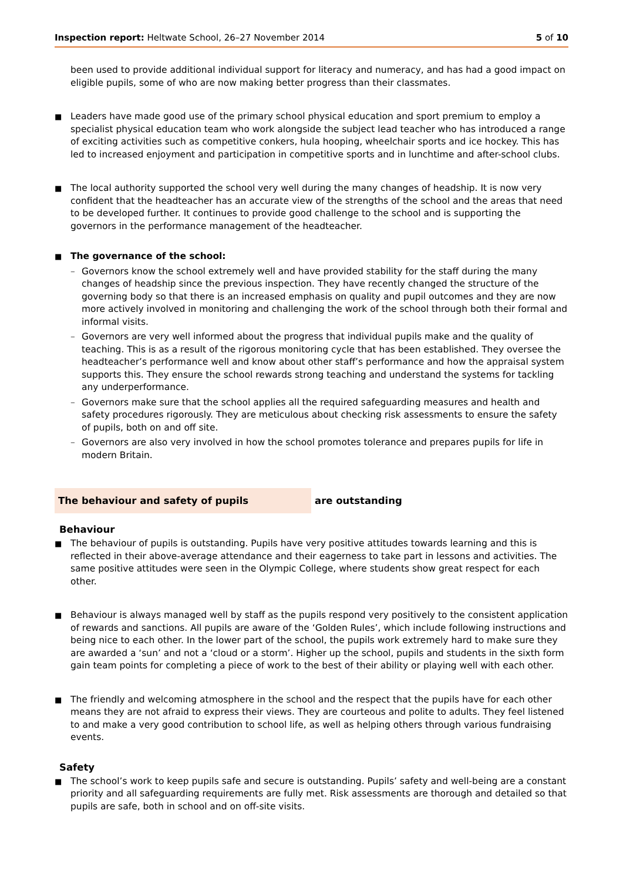Inspection report: Heltwate School, 26–27 November 2014 5 of 10
been used to provide additional individual support for literacy and numeracy, and has had a good impact on eligible pupils, some of who are now making better progress than their classmates.
■
Leaders have made good use of the primary school physical education and sport premium to employ a specialist physical education team who work alongside the subject lead teacher who has introduced a range of exciting activities such as competitive conkers, hula hooping, wheelchair sports and ice hockey. This has led to increased enjoyment and participation in competitive sports and in lunchtime and after-school clubs.
■
The local authority supported the school very well during the many changes of headship. It is now very confident that the headteacher has an accurate view of the strengths of the school and the areas that need to be developed further. It continues to provide good challenge to the school and is supporting the governors in the performance management of the headteacher.
■
The governance of the school:
– Governors know the school extremely well and have provided stability for the staff during the many changes of headship since the previous inspection. They have recently changed the structure of the governing body so that there is an increased emphasis on quality and pupil outcomes and they are now more actively involved in monitoring and challenging the work of the school through both their formal and informal visits.
– Governors are very well informed about the progress that individual pupils make and the quality of teaching. This is as a result of the rigorous monitoring cycle that has been established. They oversee the headteacher’s performance well and know about other staff’s performance and how the appraisal system supports this. They ensure the school rewards strong teaching and understand the systems for tackling any underperformance.
– Governors make sure that the school applies all the required safeguarding measures and health and safety procedures rigorously. They are meticulous about checking risk assessments to ensure the safety of pupils, both on and off site.
– Governors are also very involved in how the school promotes tolerance and prepares pupils for life in modern Britain.
The behaviour and safety of pupils are outstanding
Behaviour
■
The behaviour of pupils is outstanding. Pupils have very positive attitudes towards learning and this is reflected in their above-average attendance and their eagerness to take part in lessons and activities. The same positive attitudes were seen in the Olympic College, where students show great respect for each other.
■
Behaviour is always managed well by staff as the pupils respond very positively to the consistent application of rewards and sanctions. All pupils are aware of the ‘Golden Rules’, which include following instructions and being nice to each other. In the lower part of the school, the pupils work extremely hard to make sure they are awarded a ‘sun’ and not a ‘cloud or a storm’. Higher up the school, pupils and students in the sixth form gain team points for completing a piece of work to the best of their ability or playing well with each other.
■
The friendly and welcoming atmosphere in the school and the respect that the pupils have for each other means they are not afraid to express their views. They are courteous and polite to adults. They feel listened to and make a very good contribution to school life, as well as helping others through various fundraising events.
Safety
■
The school’s work to keep pupils safe and secure is outstanding. Pupils’ safety and well-being are a constant priority and all safeguarding requirements are fully met. Risk assessments are thorough and detailed so that pupils are safe, both in school and on off-site visits.